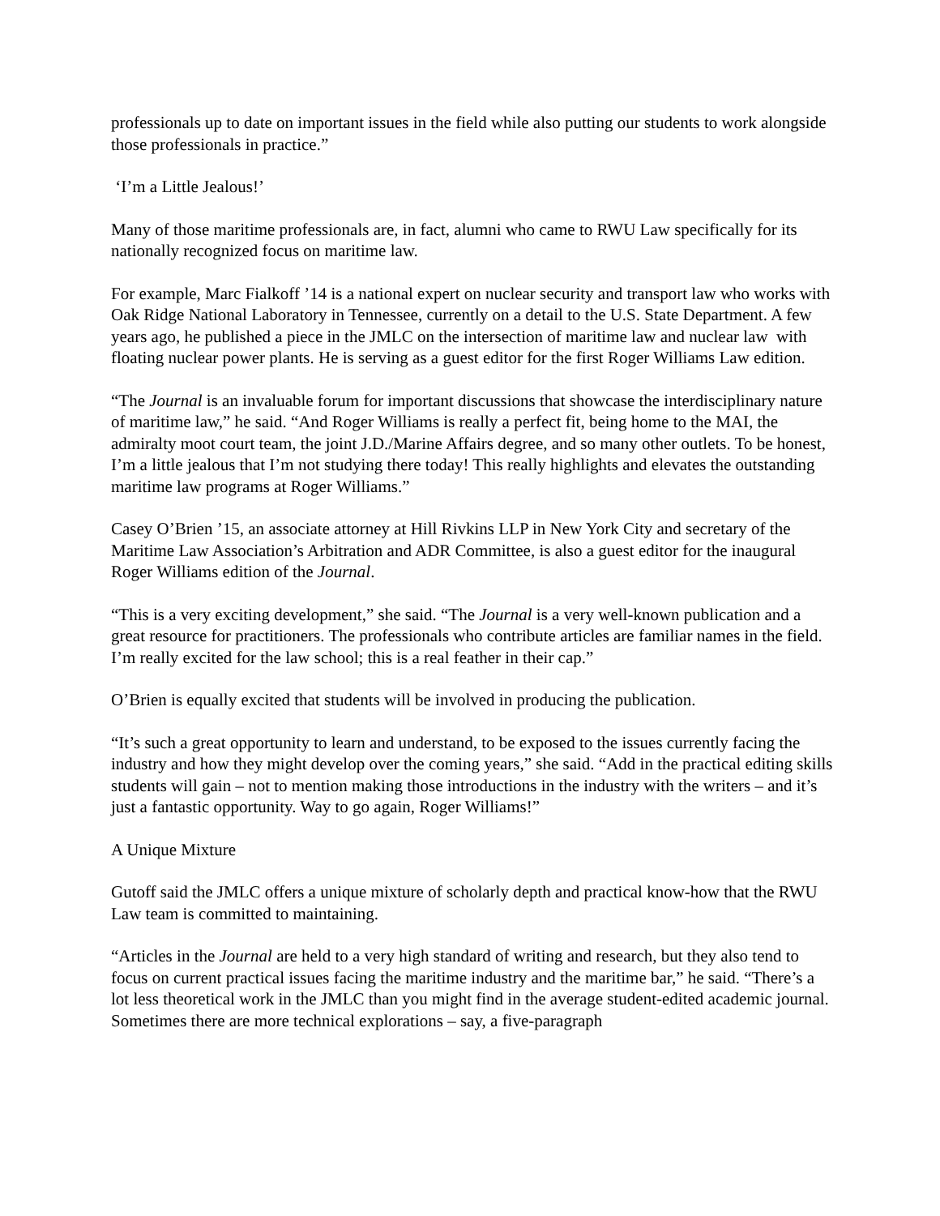professionals up to date on important issues in the field while also putting our students to work alongside those professionals in practice.”
‘I’m a Little Jealous!’
Many of those maritime professionals are, in fact, alumni who came to RWU Law specifically for its nationally recognized focus on maritime law.
For example, Marc Fialkoff ’14 is a national expert on nuclear security and transport law who works with Oak Ridge National Laboratory in Tennessee, currently on a detail to the U.S. State Department. A few years ago, he published a piece in the JMLC on the intersection of maritime law and nuclear law with floating nuclear power plants. He is serving as a guest editor for the first Roger Williams Law edition.
“The Journal is an invaluable forum for important discussions that showcase the interdisciplinary nature of maritime law,” he said. “And Roger Williams is really a perfect fit, being home to the MAI, the admiralty moot court team, the joint J.D./Marine Affairs degree, and so many other outlets. To be honest, I’m a little jealous that I’m not studying there today! This really highlights and elevates the outstanding maritime law programs at Roger Williams.”
Casey O’Brien ’15, an associate attorney at Hill Rivkins LLP in New York City and secretary of the Maritime Law Association’s Arbitration and ADR Committee, is also a guest editor for the inaugural Roger Williams edition of the Journal.
“This is a very exciting development,” she said. “The Journal is a very well-known publication and a great resource for practitioners. The professionals who contribute articles are familiar names in the field. I’m really excited for the law school; this is a real feather in their cap.”
O’Brien is equally excited that students will be involved in producing the publication.
“It’s such a great opportunity to learn and understand, to be exposed to the issues currently facing the industry and how they might develop over the coming years,” she said. “Add in the practical editing skills students will gain – not to mention making those introductions in the industry with the writers – and it’s just a fantastic opportunity. Way to go again, Roger Williams!”
A Unique Mixture
Gutoff said the JMLC offers a unique mixture of scholarly depth and practical know-how that the RWU Law team is committed to maintaining.
“Articles in the Journal are held to a very high standard of writing and research, but they also tend to focus on current practical issues facing the maritime industry and the maritime bar,” he said. “There’s a lot less theoretical work in the JMLC than you might find in the average student-edited academic journal. Sometimes there are more technical explorations – say, a five-paragraph